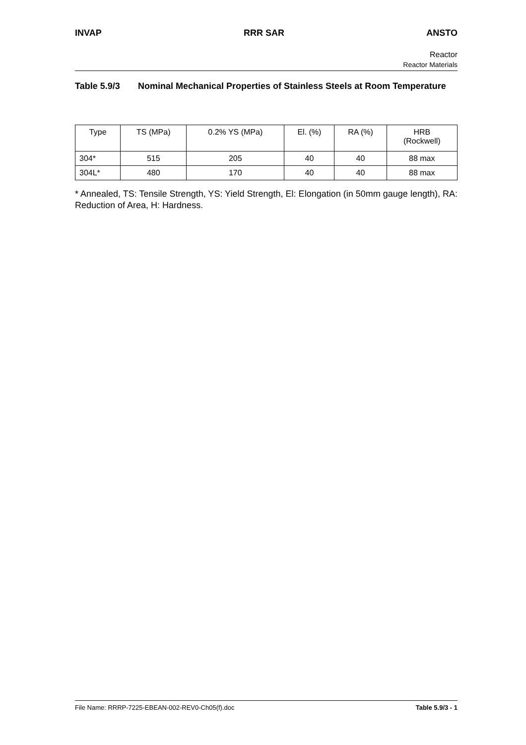INVAP RRR SAR ANSTO
Reactor
Reactor Materials
Table 5.9/3 Nominal Mechanical Properties of Stainless Steels at Room Temperature
| Type | TS (MPa) | 0.2% YS (MPa) | El. (%) | RA (%) | HRB (Rockwell) |
| --- | --- | --- | --- | --- | --- |
| 304* | 515 | 205 | 40 | 40 | 88 max |
| 304L* | 480 | 170 | 40 | 40 | 88 max |
* Annealed, TS: Tensile Strength, YS: Yield Strength, El: Elongation (in 50mm gauge length), RA: Reduction of Area, H: Hardness.
File Name: RRRP-7225-EBEAN-002-REV0-Ch05(f).doc Table 5.9/3 - 1